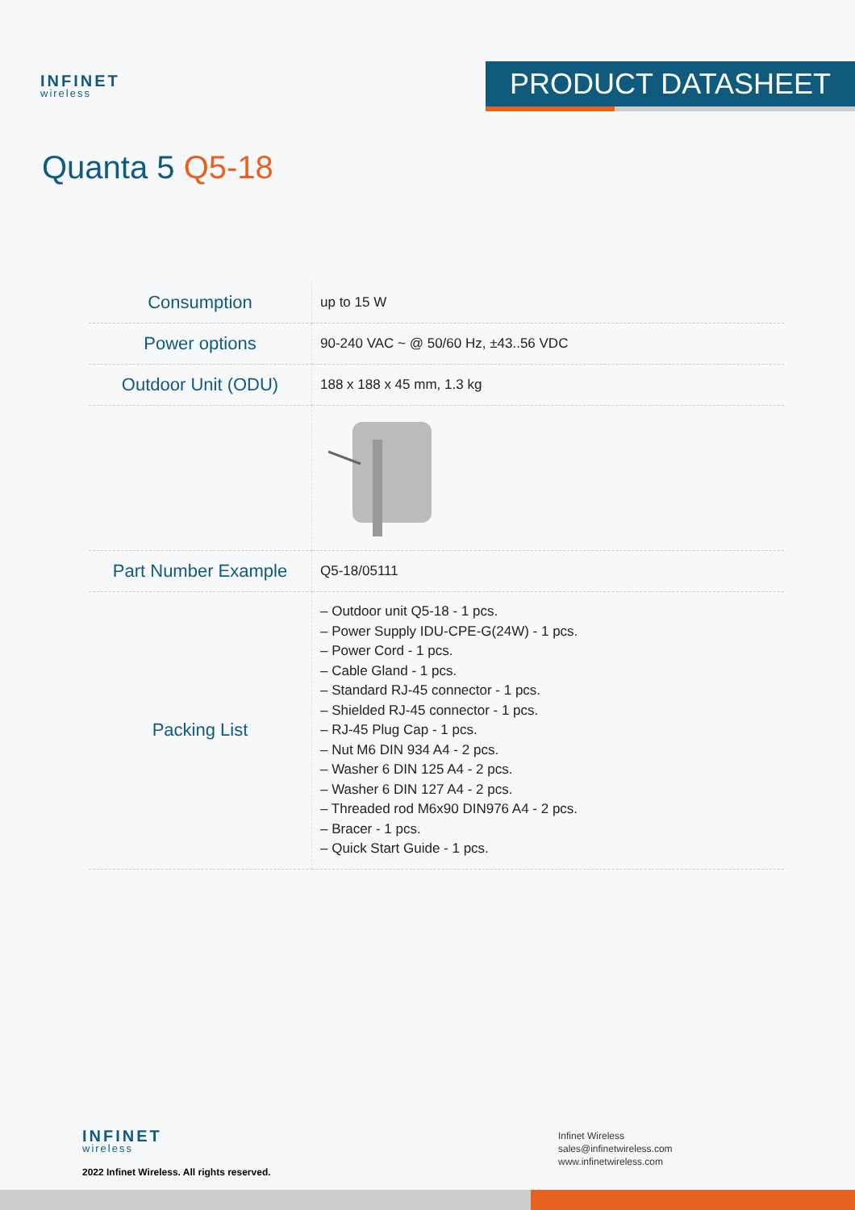INFINET
wireless
PRODUCT DATASHEET
Quanta 5 Q5-18
| Consumption | up to 15 W |
| Power options | 90-240 VAC ~ @ 50/60 Hz, ±43..56 VDC |
| Outdoor Unit (ODU) | 188 x 188 x 45 mm, 1.3 kg |
| Part Number Example | Q5-18/05111 |
| Packing List | – Outdoor unit Q5-18 - 1 pcs. – Power Supply IDU-CPE-G(24W) - 1 pcs. – Power Cord - 1 pcs. – Cable Gland - 1 pcs. – Standard RJ-45 connector - 1 pcs. – Shielded RJ-45 connector - 1 pcs. – RJ-45 Plug Cap - 1 pcs. – Nut M6 DIN 934 A4 - 2 pcs. – Washer 6 DIN 125 A4 - 2 pcs. – Washer 6 DIN 127 A4 - 2 pcs. – Threaded rod M6x90 DIN976 A4 - 2 pcs. – Bracer - 1 pcs. – Quick Start Guide - 1 pcs. |
INFINET
wireless
2022 Infinet Wireless. All rights reserved.
Infinet Wireless
sales@infinetwireless.com
www.infinetwireless.com